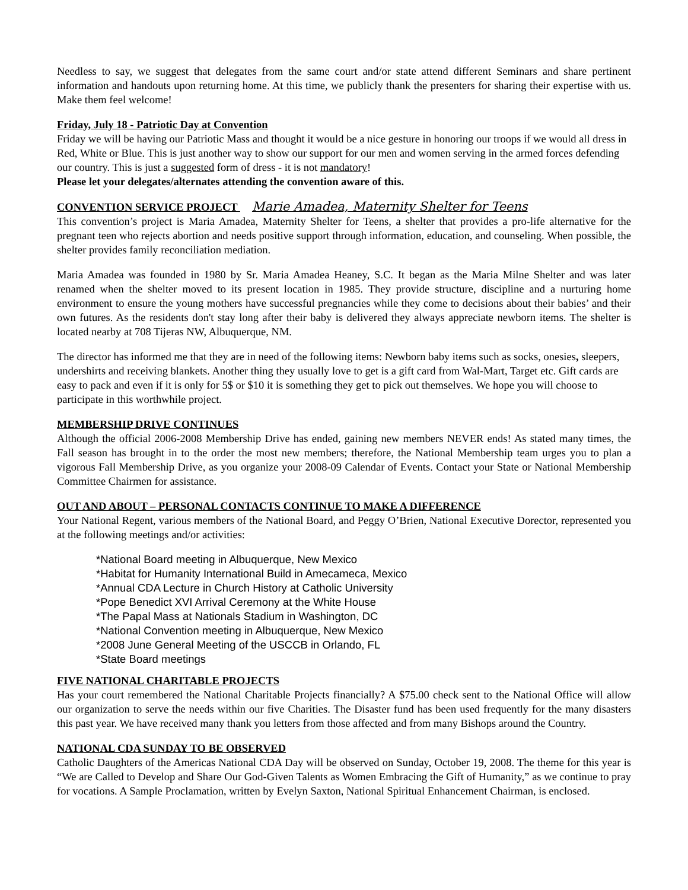Needless to say, we suggest that delegates from the same court and/or state attend different Seminars and share pertinent information and handouts upon returning home. At this time, we publicly thank the presenters for sharing their expertise with us. Make them feel welcome!
Friday, July 18 - Patriotic Day at Convention
Friday we will be having our Patriotic Mass and thought it would be a nice gesture in honoring our troops if we would all dress in Red, White or Blue. This is just another way to show our support for our men and women serving in the armed forces defending our country. This is just a suggested form of dress - it is not mandatory!
Please let your delegates/alternates attending the convention aware of this.
CONVENTION SERVICE PROJECT Marie Amadea, Maternity Shelter for Teens
This convention’s project is Maria Amadea, Maternity Shelter for Teens, a shelter that provides a pro-life alternative for the pregnant teen who rejects abortion and needs positive support through information, education, and counseling. When possible, the shelter provides family reconciliation mediation.
Maria Amadea was founded in 1980 by Sr. Maria Amadea Heaney, S.C. It began as the Maria Milne Shelter and was later renamed when the shelter moved to its present location in 1985. They provide structure, discipline and a nurturing home environment to ensure the young mothers have successful pregnancies while they come to decisions about their babies’ and their own futures. As the residents don't stay long after their baby is delivered they always appreciate newborn items. The shelter is located nearby at 708 Tijeras NW, Albuquerque, NM.
The director has informed me that they are in need of the following items: Newborn baby items such as socks, onesies, sleepers, undershirts and receiving blankets. Another thing they usually love to get is a gift card from Wal-Mart, Target etc. Gift cards are easy to pack and even if it is only for 5$ or $10 it is something they get to pick out themselves. We hope you will choose to participate in this worthwhile project.
MEMBERSHIP DRIVE CONTINUES
Although the official 2006-2008 Membership Drive has ended, gaining new members NEVER ends! As stated many times, the Fall season has brought in to the order the most new members; therefore, the National Membership team urges you to plan a vigorous Fall Membership Drive, as you organize your 2008-09 Calendar of Events. Contact your State or National Membership Committee Chairmen for assistance.
OUT AND ABOUT – PERSONAL CONTACTS CONTINUE TO MAKE A DIFFERENCE
Your National Regent, various members of the National Board, and Peggy O’Brien, National Executive Dorector, represented you at the following meetings and/or activities:
*National Board meeting in Albuquerque, New Mexico
*Habitat for Humanity International Build in Amecameca, Mexico
*Annual CDA Lecture in Church History at Catholic University
*Pope Benedict XVI Arrival Ceremony at the White House
*The Papal Mass at Nationals Stadium in Washington, DC
*National Convention meeting in Albuquerque, New Mexico
*2008 June General Meeting of the USCCB in Orlando, FL
*State Board meetings
FIVE NATIONAL CHARITABLE PROJECTS
Has your court remembered the National Charitable Projects financially? A $75.00 check sent to the National Office will allow our organization to serve the needs within our five Charities. The Disaster fund has been used frequently for the many disasters this past year. We have received many thank you letters from those affected and from many Bishops around the Country.
NATIONAL CDA SUNDAY TO BE OBSERVED
Catholic Daughters of the Americas National CDA Day will be observed on Sunday, October 19, 2008. The theme for this year is “We are Called to Develop and Share Our God-Given Talents as Women Embracing the Gift of Humanity,” as we continue to pray for vocations. A Sample Proclamation, written by Evelyn Saxton, National Spiritual Enhancement Chairman, is enclosed.